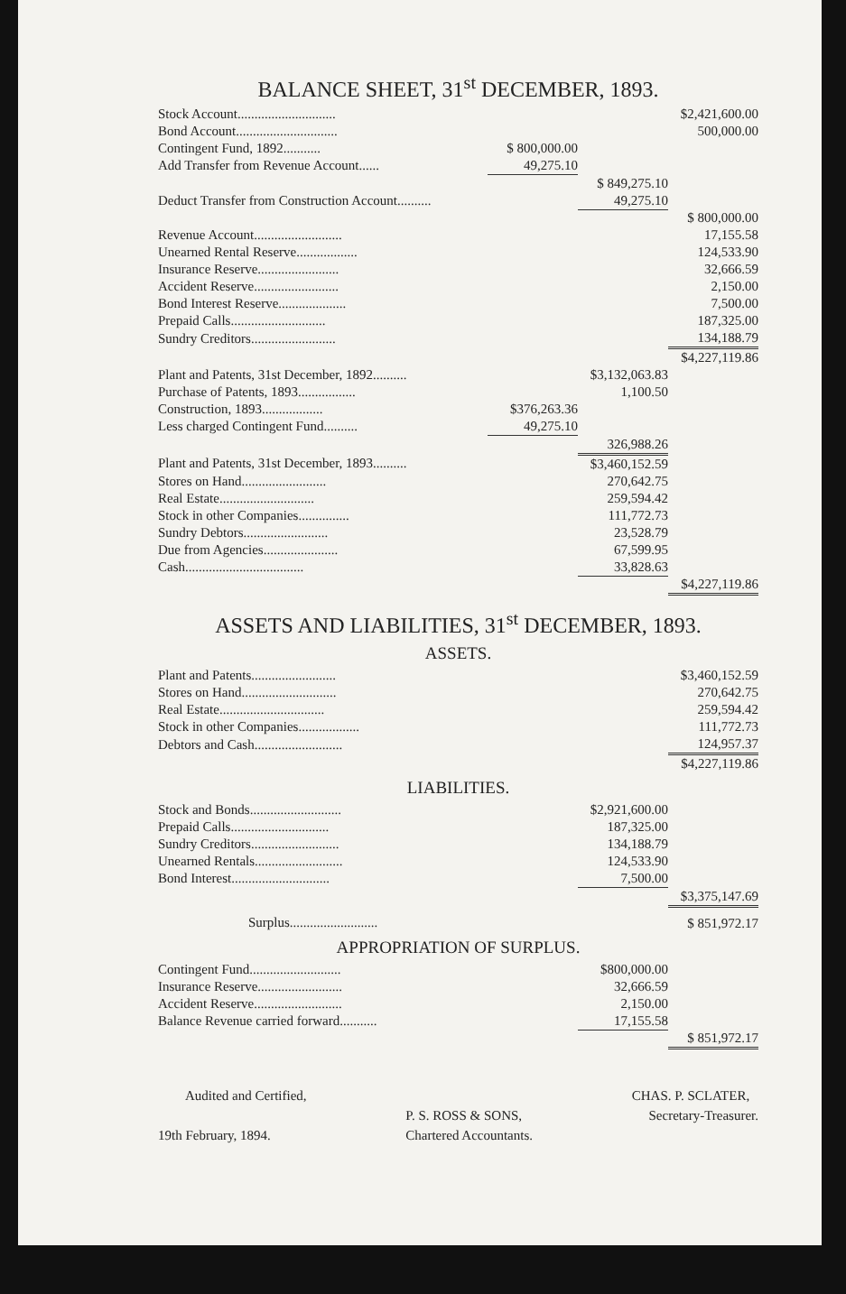BALANCE SHEET, 31<sup>st</sup> DECEMBER, 1893.
| Stock Account............................. | | | $2,421,600.00 |
| Bond Account.............................. | | | 500,000.00 |
| Contingent Fund, 1892........... | $ 800,000.00 | | |
| Add Transfer from Revenue Account...... | 49,275.10 | | |
| | | $ 849,275.10 | |
| Deduct Transfer from Construction Account.......... | | 49,275.10 | |
| | | | $ 800,000.00 |
| Revenue Account.......................... | | | 17,155.58 |
| Unearned Rental Reserve.................. | | | 124,533.90 |
| Insurance Reserve........................ | | | 32,666.59 |
| Accident Reserve......................... | | | 2,150.00 |
| Bond Interest Reserve.................... | | | 7,500.00 |
| Prepaid Calls............................ | | | 187,325.00 |
| Sundry Creditors......................... | | | 134,188.79 |
| | | | $4,227,119.86 |
| Plant and Patents, 31st December, 1892.......... | | $3,132,063.83 | |
| Purchase of Patents, 1893................. | | 1,100.50 | |
| Construction, 1893.................. | $376,263.36 | | |
| Less charged Contingent Fund.......... | 49,275.10 | | |
| | | 326,988.26 | |
| Plant and Patents, 31st December, 1893.......... | | $3,460,152.59 | |
| Stores on Hand......................... | | 270,642.75 | |
| Real Estate............................ | | 259,594.42 | |
| Stock in other Companies............... | | 111,772.73 | |
| Sundry Debtors......................... | | 23,528.79 | |
| Due from Agencies...................... | | 67,599.95 | |
| Cash................................... | | 33,828.63 | |
| | | | $4,227,119.86 |
ASSETS AND LIABILITIES, 31<sup>st</sup> DECEMBER, 1893.
ASSETS.
| Plant and Patents......................... | | $3,460,152.59 |
| Stores on Hand............................ | | 270,642.75 |
| Real Estate............................... | | 259,594.42 |
| Stock in other Companies.................. | | 111,772.73 |
| Debtors and Cash.......................... | | 124,957.37 |
| | | $4,227,119.86 |
LIABILITIES.
| Stock and Bonds........................... | $2,921,600.00 | |
| Prepaid Calls............................. | 187,325.00 | |
| Sundry Creditors.......................... | 134,188.79 | |
| Unearned Rentals.......................... | 124,533.90 | |
| Bond Interest............................. | 7,500.00 | |
| | | $3,375,147.69 |
| Surplus.......................... | | $ 851,972.17 |
APPROPRIATION OF SURPLUS.
| Contingent Fund........................... | $800,000.00 | |
| Insurance Reserve......................... | 32,666.59 | |
| Accident Reserve.......................... | 2,150.00 | |
| Balance Revenue carried forward........... | 17,155.58 | |
| | | $ 851,972.17 |
Audited and Certified,
19th February, 1894.
P. S. ROSS & SONS,
Chartered Accountants.
CHAS. P. SCLATER,
Secretary-Treasurer.